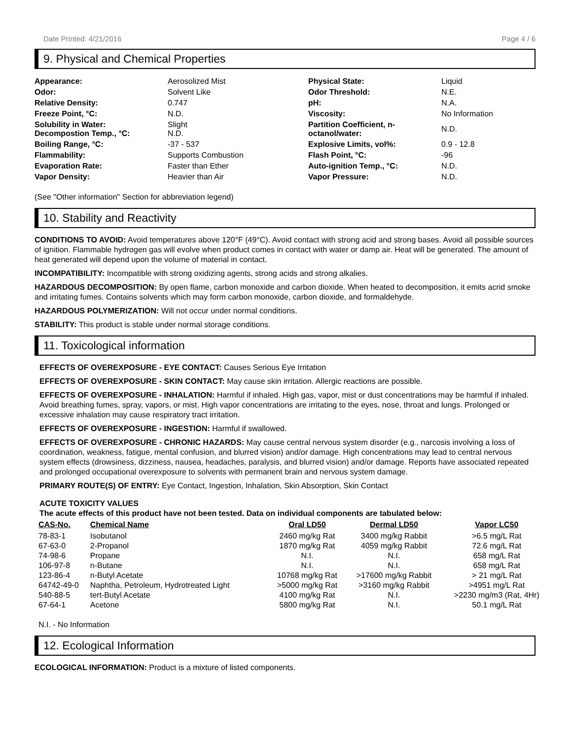Date Printed: 4/21/2016 Page 4 / 6
9. Physical and Chemical Properties
| Appearance: | Aerosolized Mist | Physical State: | Liquid |
| Odor: | Solvent Like | Odor Threshold: | N.E. |
| Relative Density: | 0.747 | pH: | N.A. |
| Freeze Point, °C: | N.D. | Viscosity: | No Information |
| Solubility in Water: Decompostion Temp., °C: | Slight N.D. | Partition Coefficient, n- octanol/water: | N.D. |
| Boiling Range, °C: | -37 - 537 | Explosive Limits, vol%: | 0.9 - 12.8 |
| Flammability: | Supports Combustion | Flash Point, °C: | -96 |
| Evaporation Rate: | Faster than Ether | Auto-ignition Temp., °C: | N.D. |
| Vapor Density: | Heavier than Air | Vapor Pressure: | N.D. |
(See "Other information" Section for abbreviation legend)
10. Stability and Reactivity
CONDITIONS TO AVOID: Avoid temperatures above 120°F (49°C). Avoid contact with strong acid and strong bases. Avoid all possible sources of ignition. Flammable hydrogen gas will evolve when product comes in contact with water or damp air. Heat will be generated. The amount of heat generated will depend upon the volume of material in contact.
INCOMPATIBILITY: Incompatible with strong oxidizing agents, strong acids and strong alkalies.
HAZARDOUS DECOMPOSITION: By open flame, carbon monoxide and carbon dioxide. When heated to decomposition, it emits acrid smoke and irritating fumes. Contains solvents which may form carbon monoxide, carbon dioxide, and formaldehyde.
HAZARDOUS POLYMERIZATION: Will not occur under normal conditions.
STABILITY: This product is stable under normal storage conditions.
11. Toxicological information
EFFECTS OF OVEREXPOSURE - EYE CONTACT: Causes Serious Eye Irritation
EFFECTS OF OVEREXPOSURE - SKIN CONTACT: May cause skin irritation. Allergic reactions are possible.
EFFECTS OF OVEREXPOSURE - INHALATION: Harmful if inhaled. High gas, vapor, mist or dust concentrations may be harmful if inhaled. Avoid breathing fumes, spray, vapors, or mist. High vapor concentrations are irritating to the eyes, nose, throat and lungs. Prolonged or excessive inhalation may cause respiratory tract irritation.
EFFECTS OF OVEREXPOSURE - INGESTION: Harmful if swallowed.
EFFECTS OF OVEREXPOSURE - CHRONIC HAZARDS: May cause central nervous system disorder (e.g., narcosis involving a loss of coordination, weakness, fatigue, mental confusion, and blurred vision) and/or damage. High concentrations may lead to central nervous system effects (drowsiness, dizziness, nausea, headaches, paralysis, and blurred vision) and/or damage. Reports have associated repeated and prolonged occupational overexposure to solvents with permanent brain and nervous system damage.
PRIMARY ROUTE(S) OF ENTRY: Eye Contact, Ingestion, Inhalation, Skin Absorption, Skin Contact
ACUTE TOXICITY VALUES
The acute effects of this product have not been tested. Data on individual components are tabulated below:
| CAS-No. | Chemical Name | Oral LD50 | Dermal LD50 | Vapor LC50 |
| --- | --- | --- | --- | --- |
| 78-83-1 | Isobutanol | 2460 mg/kg Rat | 3400 mg/kg Rabbit | >6.5 mg/L Rat |
| 67-63-0 | 2-Propanol | 1870 mg/kg Rat | 4059 mg/kg Rabbit | 72.6 mg/L Rat |
| 74-98-6 | Propane | N.I. | N.I. | 658 mg/L Rat |
| 106-97-8 | n-Butane | N.I. | N.I. | 658 mg/L Rat |
| 123-86-4 | n-Butyl Acetate | 10768 mg/kg Rat | >17600 mg/kg Rabbit | > 21 mg/L Rat |
| 64742-49-0 | Naphtha, Petroleum, Hydrotreated Light | >5000 mg/kg Rat | >3160 mg/kg Rabbit | >4951 mg/L Rat |
| 540-88-5 | tert-Butyl Acetate | 4100 mg/kg Rat | N.I. | >2230 mg/m3 (Rat, 4Hr) |
| 67-64-1 | Acetone | 5800 mg/kg Rat | N.I. | 50.1 mg/L Rat |
N.I. - No Information
12. Ecological Information
ECOLOGICAL INFORMATION: Product is a mixture of listed components.